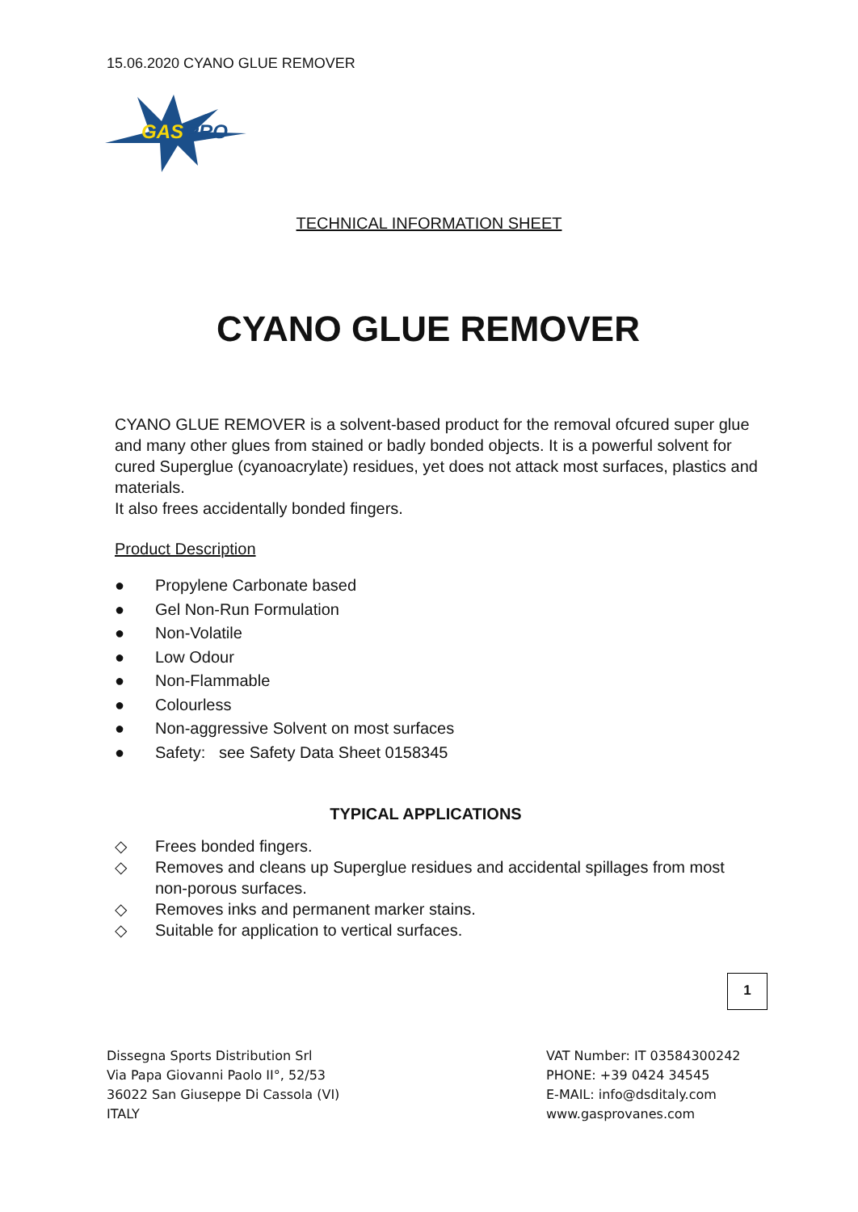15.06.2020 CYANO GLUE REMOVER
GAS
PRO
TECHNICAL INFORMATION SHEET
CYANO GLUE REMOVER
CYANO GLUE REMOVER is a solvent-based product for the removal ofcured super glue and many other glues from stained or badly bonded objects. It is a powerful solvent for cured Superglue (cyanoacrylate) residues, yet does not attack most surfaces, plastics and materials.
It also frees accidentally bonded fingers.
Product Description
● Propylene Carbonate based
● Gel Non-Run Formulation
● Non-Volatile
● Low Odour
● Non-Flammable
● Colourless
● Non-aggressive Solvent on most surfaces
● Safety: see Safety Data Sheet 0158345
TYPICAL APPLICATIONS
◇ Frees bonded fingers.
◇ Removes and cleans up Superglue residues and accidental spillages from most non-porous surfaces.
◇ Removes inks and permanent marker stains.
◇ Suitable for application to vertical surfaces.
1
Dissegna Sports Distribution Srl
Via Papa Giovanni Paolo II°, 52/53
36022 San Giuseppe Di Cassola (VI)
ITALY
VAT Number: IT 03584300242
PHONE: +39 0424 34545
E-MAIL: info@dsditaly.com
www.gasprovanes.com